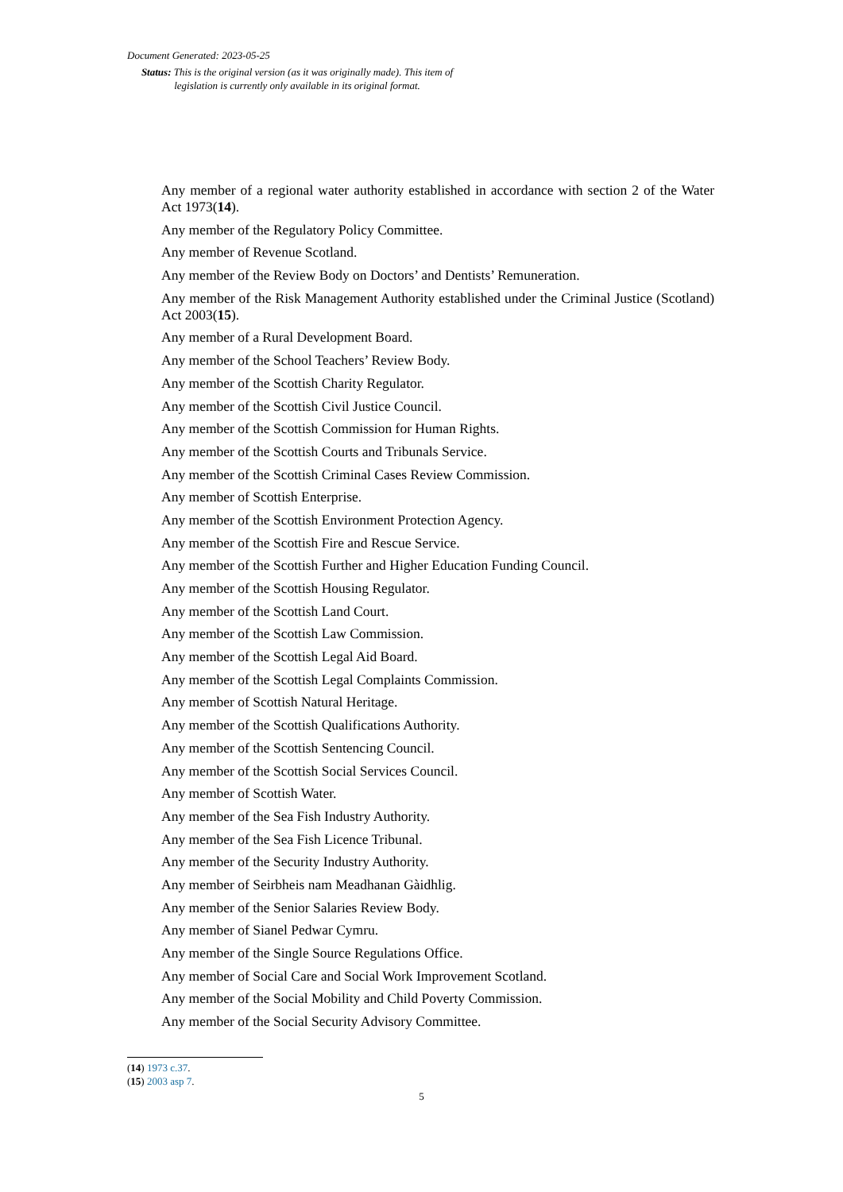Document Generated: 2023-05-25
Status: This is the original version (as it was originally made). This item of legislation is currently only available in its original format.
Any member of a regional water authority established in accordance with section 2 of the Water Act 1973(14).
Any member of the Regulatory Policy Committee.
Any member of Revenue Scotland.
Any member of the Review Body on Doctors’ and Dentists’ Remuneration.
Any member of the Risk Management Authority established under the Criminal Justice (Scotland) Act 2003(15).
Any member of a Rural Development Board.
Any member of the School Teachers’ Review Body.
Any member of the Scottish Charity Regulator.
Any member of the Scottish Civil Justice Council.
Any member of the Scottish Commission for Human Rights.
Any member of the Scottish Courts and Tribunals Service.
Any member of the Scottish Criminal Cases Review Commission.
Any member of Scottish Enterprise.
Any member of the Scottish Environment Protection Agency.
Any member of the Scottish Fire and Rescue Service.
Any member of the Scottish Further and Higher Education Funding Council.
Any member of the Scottish Housing Regulator.
Any member of the Scottish Land Court.
Any member of the Scottish Law Commission.
Any member of the Scottish Legal Aid Board.
Any member of the Scottish Legal Complaints Commission.
Any member of Scottish Natural Heritage.
Any member of the Scottish Qualifications Authority.
Any member of the Scottish Sentencing Council.
Any member of the Scottish Social Services Council.
Any member of Scottish Water.
Any member of the Sea Fish Industry Authority.
Any member of the Sea Fish Licence Tribunal.
Any member of the Security Industry Authority.
Any member of Seirbheis nam Meadhanan Gàidhlig.
Any member of the Senior Salaries Review Body.
Any member of Sianel Pedwar Cymru.
Any member of the Single Source Regulations Office.
Any member of Social Care and Social Work Improvement Scotland.
Any member of the Social Mobility and Child Poverty Commission.
Any member of the Social Security Advisory Committee.
(14) 1973 c.37.
(15) 2003 asp 7.
5